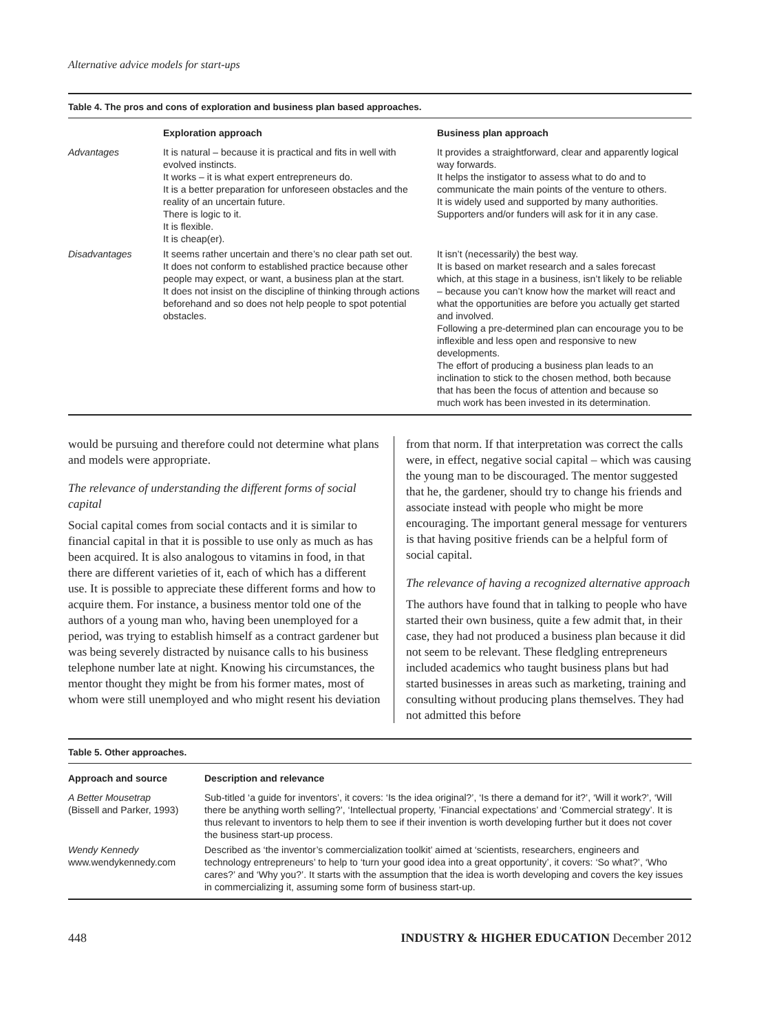Alternative advice models for start-ups
Table 4. The pros and cons of exploration and business plan based approaches.
| | Exploration approach | Business plan approach |
| --- | --- | --- |
| Advantages | It is natural – because it is practical and fits in well with evolved instincts. It works – it is what expert entrepreneurs do. It is a better preparation for unforeseen obstacles and the reality of an uncertain future. There is logic to it. It is flexible. It is cheap(er). | It provides a straightforward, clear and apparently logical way forwards. It helps the instigator to assess what to do and to communicate the main points of the venture to others. It is widely used and supported by many authorities. Supporters and/or funders will ask for it in any case. |
| Disadvantages | It seems rather uncertain and there’s no clear path set out. It does not conform to established practice because other people may expect, or want, a business plan at the start. It does not insist on the discipline of thinking through actions beforehand and so does not help people to spot potential obstacles. | It isn’t (necessarily) the best way. It is based on market research and a sales forecast which, at this stage in a business, isn’t likely to be reliable – because you can’t know how the market will react and what the opportunities are before you actually get started and involved. Following a pre-determined plan can encourage you to be inflexible and less open and responsive to new developments. The effort of producing a business plan leads to an inclination to stick to the chosen method, both because that has been the focus of attention and because so much work has been invested in its determination. |
would be pursuing and therefore could not determine what plans and models were appropriate.
The relevance of understanding the different forms of social capital
Social capital comes from social contacts and it is similar to financial capital in that it is possible to use only as much as has been acquired. It is also analogous to vitamins in food, in that there are different varieties of it, each of which has a different use. It is possible to appreciate these different forms and how to acquire them. For instance, a business mentor told one of the authors of a young man who, having been unemployed for a period, was trying to establish himself as a contract gardener but was being severely distracted by nuisance calls to his business telephone number late at night. Knowing his circumstances, the mentor thought they might be from his former mates, most of whom were still unemployed and who might resent his deviation
from that norm. If that interpretation was correct the calls were, in effect, negative social capital – which was causing the young man to be discouraged. The mentor suggested that he, the gardener, should try to change his friends and associate instead with people who might be more encouraging. The important general message for venturers is that having positive friends can be a helpful form of social capital.
The relevance of having a recognized alternative approach
The authors have found that in talking to people who have started their own business, quite a few admit that, in their case, they had not produced a business plan because it did not seem to be relevant. These fledgling entrepreneurs included academics who taught business plans but had started businesses in areas such as marketing, training and consulting without producing plans themselves. They had not admitted this before
Table 5. Other approaches.
| Approach and source | Description and relevance |
| --- | --- |
| A Better Mousetrap (Bissell and Parker, 1993) | Sub-titled ‘a guide for inventors’, it covers: ‘Is the idea original?’, ‘Is there a demand for it?’, ‘Will it work?’, ‘Will there be anything worth selling?’, ‘Intellectual property, ’Financial expectations’ and ‘Commercial strategy’. It is thus relevant to inventors to help them to see if their invention is worth developing further but it does not cover the business start-up process. |
| Wendy Kennedy www.wendykennedy.com | Described as ‘the inventor’s commercialization toolkit’ aimed at ‘scientists, researchers, engineers and technology entrepreneurs’ to help to ‘turn your good idea into a great opportunity’, it covers: ‘So what?’, ‘Who cares?’ and ‘Why you?’. It starts with the assumption that the idea is worth developing and covers the key issues in commercializing it, assuming some form of business start-up. |
448 INDUSTRY & HIGHER EDUCATION December 2012